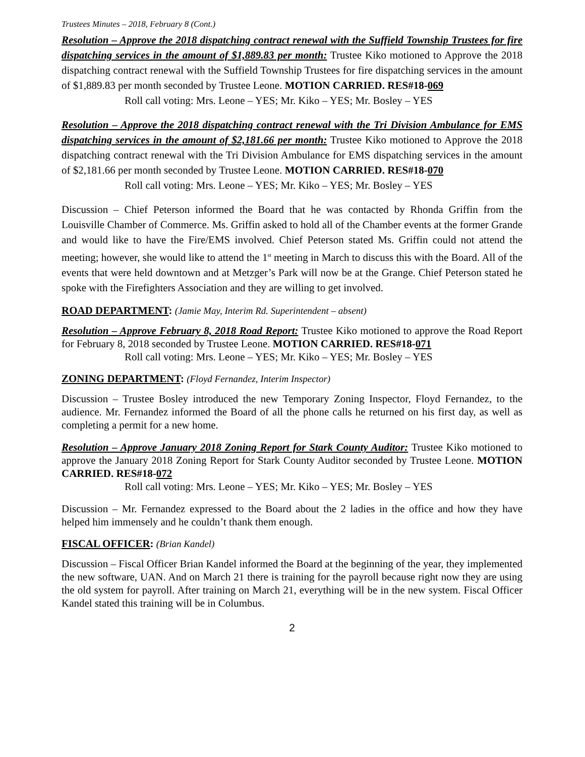Trustees Minutes – 2018, February 8 (Cont.)
Resolution – Approve the 2018 dispatching contract renewal with the Suffield Township Trustees for fire dispatching services in the amount of $1,889.83 per month: Trustee Kiko motioned to Approve the 2018 dispatching contract renewal with the Suffield Township Trustees for fire dispatching services in the amount of $1,889.83 per month seconded by Trustee Leone. MOTION CARRIED. RES#18-069
Roll call voting: Mrs. Leone – YES; Mr. Kiko – YES; Mr. Bosley – YES
Resolution – Approve the 2018 dispatching contract renewal with the Tri Division Ambulance for EMS dispatching services in the amount of $2,181.66 per month: Trustee Kiko motioned to Approve the 2018 dispatching contract renewal with the Tri Division Ambulance for EMS dispatching services in the amount of $2,181.66 per month seconded by Trustee Leone. MOTION CARRIED. RES#18-070
Roll call voting: Mrs. Leone – YES; Mr. Kiko – YES; Mr. Bosley – YES
Discussion – Chief Peterson informed the Board that he was contacted by Rhonda Griffin from the Louisville Chamber of Commerce. Ms. Griffin asked to hold all of the Chamber events at the former Grande and would like to have the Fire/EMS involved. Chief Peterson stated Ms. Griffin could not attend the meeting; however, she would like to attend the 1<sup>st</sup> meeting in March to discuss this with the Board. All of the events that were held downtown and at Metzger’s Park will now be at the Grange. Chief Peterson stated he spoke with the Firefighters Association and they are willing to get involved.
ROAD DEPARTMENT: (Jamie May, Interim Rd. Superintendent – absent)
Resolution – Approve February 8, 2018 Road Report: Trustee Kiko motioned to approve the Road Report for February 8, 2018 seconded by Trustee Leone. MOTION CARRIED. RES#18-071
Roll call voting: Mrs. Leone – YES; Mr. Kiko – YES; Mr. Bosley – YES
ZONING DEPARTMENT: (Floyd Fernandez, Interim Inspector)
Discussion – Trustee Bosley introduced the new Temporary Zoning Inspector, Floyd Fernandez, to the audience. Mr. Fernandez informed the Board of all the phone calls he returned on his first day, as well as completing a permit for a new home.
Resolution – Approve January 2018 Zoning Report for Stark County Auditor: Trustee Kiko motioned to approve the January 2018 Zoning Report for Stark County Auditor seconded by Trustee Leone. MOTION CARRIED. RES#18-072
Roll call voting: Mrs. Leone – YES; Mr. Kiko – YES; Mr. Bosley – YES
Discussion – Mr. Fernandez expressed to the Board about the 2 ladies in the office and how they have helped him immensely and he couldn’t thank them enough.
FISCAL OFFICER: (Brian Kandel)
Discussion – Fiscal Officer Brian Kandel informed the Board at the beginning of the year, they implemented the new software, UAN. And on March 21 there is training for the payroll because right now they are using the old system for payroll. After training on March 21, everything will be in the new system. Fiscal Officer Kandel stated this training will be in Columbus.
2